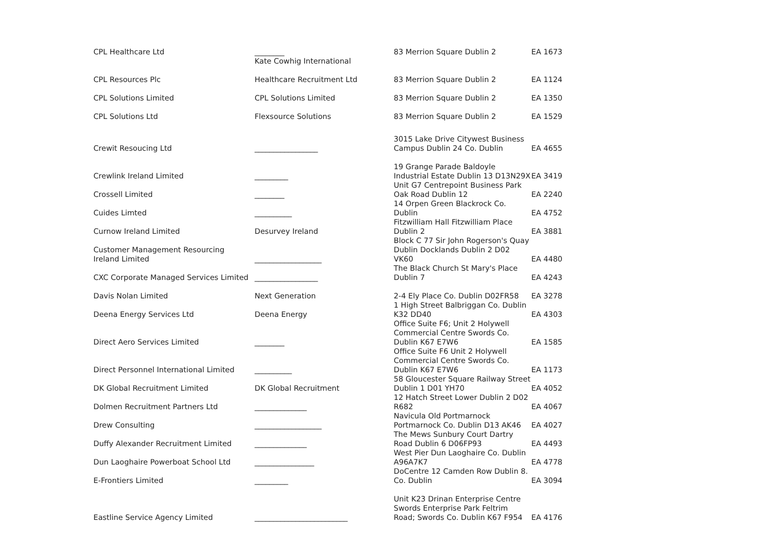| CPL Healthcare Ltd | ________ Kate Cowhig International | 83 Merrion Square Dublin 2 | EA 1673 |
| CPL Resources Plc | Healthcare Recruitment Ltd | 83 Merrion Square Dublin 2 | EA 1124 |
| CPL Solutions Limited | CPL Solutions Limited | 83 Merrion Square Dublin 2 | EA 1350 |
| CPL Solutions Ltd | Flexsource Solutions | 83 Merrion Square Dublin 2 | EA 1529 |
| Crewit Resoucing Ltd | _________________ | 3015 Lake Drive Citywest Business Campus Dublin 24 Co. Dublin | EA 4655 |
| Crewlink Ireland Limited | _________ | 19 Grange Parade Baldoyle Industrial Estate Dublin 13 D13N29X | EA 3419 |
| Crossell Limited | ________ | Unit G7 Centrepoint Business Park Oak Road Dublin 12 | EA 2240 |
| Cuides Limted | __________ | 14 Orpen Green Blackrock Co. Dublin | EA 4752 |
| Curnow Ireland Limited | Desurvey Ireland | Fitzwilliam Hall Fitzwilliam Place Dublin 2 | EA 3881 |
| Customer Management Resourcing Ireland Limited | __________________ | Block C 77 Sir John Rogerson's Quay Dublin Docklands Dublin 2 D02 VK60 | EA 4480 |
| CXC Corporate Managed Services Limited | _________________ | The Black Church St Mary's Place Dublin 7 | EA 4243 |
| Davis Nolan Limited | Next Generation | 2-4 Ely Place Co. Dublin D02FR58 | EA 3278 |
| Deena Energy Services Ltd | Deena Energy | 1 High Street Balbriggan Co. Dublin K32 DD40 | EA 4303 |
| Direct Aero Services Limited | ________ | Office Suite F6; Unit 2 Holywell Commercial Centre Swords Co. Dublin K67 E7W6 | EA 1585 |
| Direct Personnel International Limited | __________ | Office Suite F6 Unit 2 Holywell Commercial Centre Swords Co. Dublin K67 E7W6 | EA 1173 |
| DK Global Recruitment Limited | DK Global Recruitment | 58 Gloucester Square Railway Street Dublin 1 D01 YH70 | EA 4052 |
| Dolmen Recruitment Partners Ltd | ______________ | 12 Hatch Street Lower Dublin 2 D02 R682 | EA 4067 |
| Drew Consulting | __________________ | Navicula Old Portmarnock Portmarnock Co. Dublin D13 AK46 | EA 4027 |
| Duffy Alexander Recruitment Limited | ______________ | The Mews Sunbury Court Dartry Road Dublin 6 D06FP93 | EA 4493 |
| Dun Laoghaire Powerboat School Ltd | ________________ | West Pier Dun Laoghaire Co. Dublin A96A7K7 | EA 4778 |
| E-Frontiers Limited | _________ | DoCentre 12 Camden Row Dublin 8. Co. Dublin | EA 3094 |
| Eastline Service Agency Limited | _________________________ | Unit K23 Drinan Enterprise Centre Swords Enterprise Park Feltrim Road; Swords Co. Dublin K67 F954 | EA 4176 |